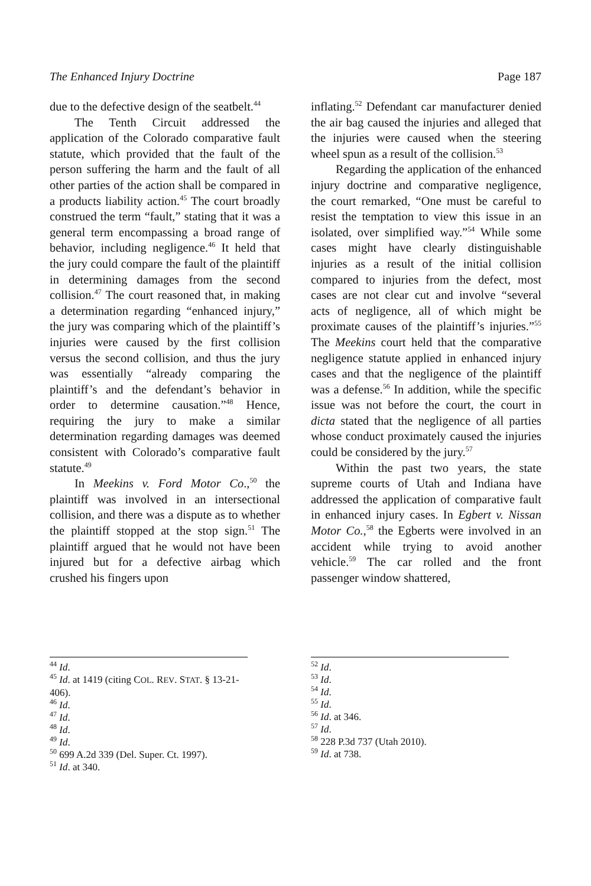The Enhanced Injury Doctrine Page 187
due to the defective design of the seatbelt.<sup>44</sup>
The Tenth Circuit addressed the application of the Colorado comparative fault statute, which provided that the fault of the person suffering the harm and the fault of all other parties of the action shall be compared in a products liability action.<sup>45</sup> The court broadly construed the term “fault,” stating that it was a general term encompassing a broad range of behavior, including negligence.<sup>46</sup> It held that the jury could compare the fault of the plaintiff in determining damages from the second collision.<sup>47</sup> The court reasoned that, in making a determination regarding “enhanced injury,” the jury was comparing which of the plaintiff’s injuries were caused by the first collision versus the second collision, and thus the jury was essentially “already comparing the plaintiff’s and the defendant’s behavior in order to determine causation.”<sup>48</sup> Hence, requiring the jury to make a similar determination regarding damages was deemed consistent with Colorado’s comparative fault statute.<sup>49</sup>
In Meekins v. Ford Motor Co.,<sup>50</sup> the plaintiff was involved in an intersectional collision, and there was a dispute as to whether the plaintiff stopped at the stop sign.<sup>51</sup> The plaintiff argued that he would not have been injured but for a defective airbag which crushed his fingers upon
<sup>44</sup> Id.
<sup>45</sup> Id. at 1419 (citing COL. REV. STAT. § 13-21-406).
<sup>46</sup> Id.
<sup>47</sup> Id.
<sup>48</sup> Id.
<sup>49</sup> Id.
<sup>50</sup> 699 A.2d 339 (Del. Super. Ct. 1997).
<sup>51</sup> Id. at 340.
inflating.<sup>52</sup> Defendant car manufacturer denied the air bag caused the injuries and alleged that the injuries were caused when the steering wheel spun as a result of the collision.<sup>53</sup>
Regarding the application of the enhanced injury doctrine and comparative negligence, the court remarked, “One must be careful to resist the temptation to view this issue in an isolated, over simplified way.”<sup>54</sup> While some cases might have clearly distinguishable injuries as a result of the initial collision compared to injuries from the defect, most cases are not clear cut and involve “several acts of negligence, all of which might be proximate causes of the plaintiff’s injuries.”<sup>55</sup> The Meekins court held that the comparative negligence statute applied in enhanced injury cases and that the negligence of the plaintiff was a defense.<sup>56</sup> In addition, while the specific issue was not before the court, the court in dicta stated that the negligence of all parties whose conduct proximately caused the injuries could be considered by the jury.<sup>57</sup>
Within the past two years, the state supreme courts of Utah and Indiana have addressed the application of comparative fault in enhanced injury cases. In Egbert v. Nissan Motor Co.,<sup>58</sup> the Egberts were involved in an accident while trying to avoid another vehicle.<sup>59</sup> The car rolled and the front passenger window shattered,
<sup>52</sup> Id.
<sup>53</sup> Id.
<sup>54</sup> Id.
<sup>55</sup> Id.
<sup>56</sup> Id. at 346.
<sup>57</sup> Id.
<sup>58</sup> 228 P.3d 737 (Utah 2010).
<sup>59</sup> Id. at 738.